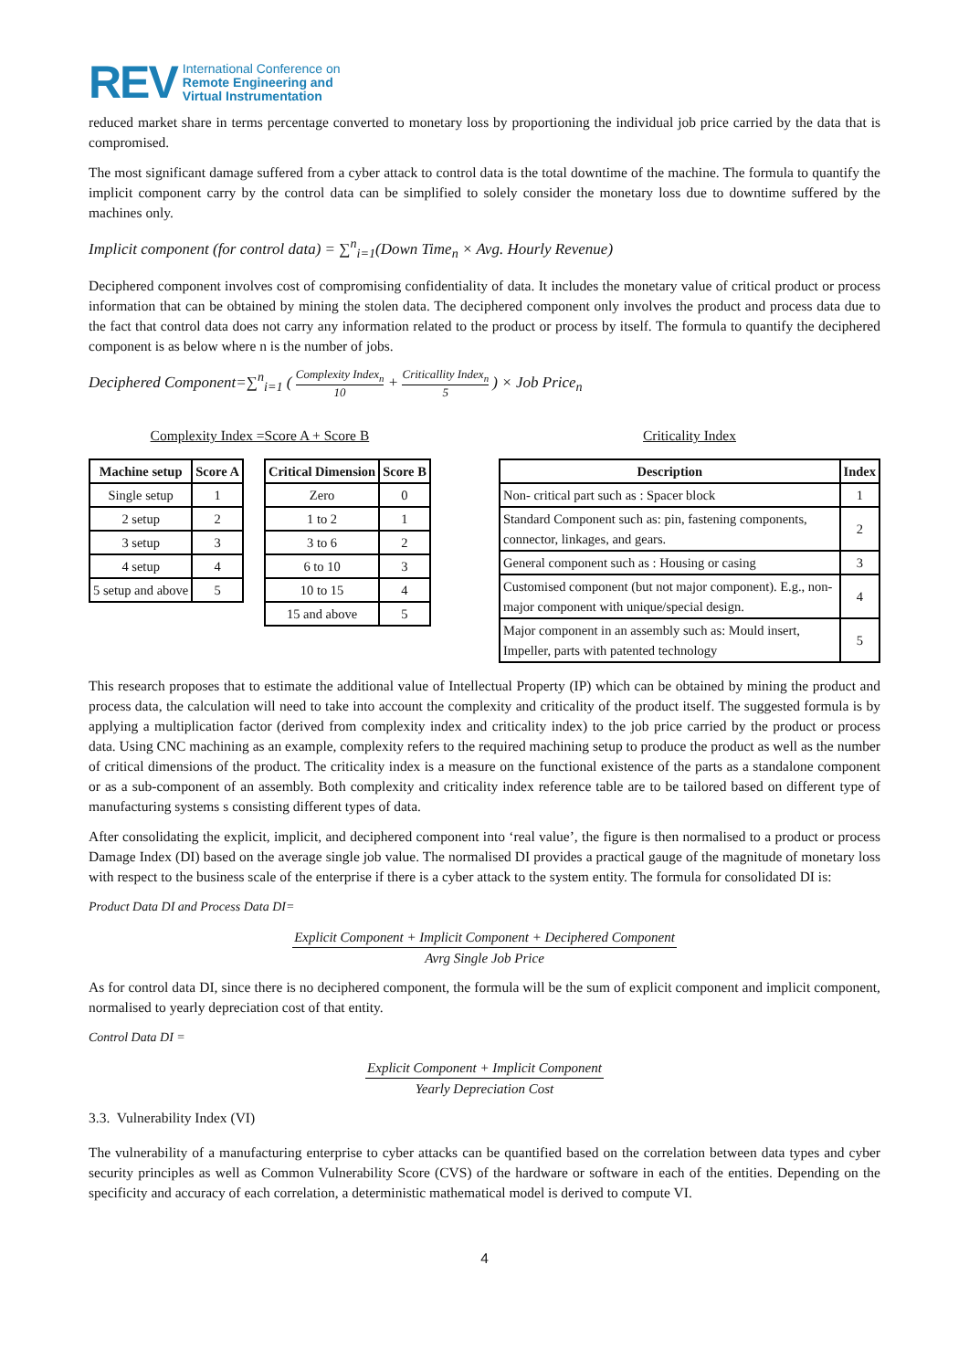REV
International Conference on
Remote Engineering and
Virtual Instrumentation
reduced market share in terms percentage converted to monetary loss by proportioning the individual job price carried by the data that is compromised.
The most significant damage suffered from a cyber attack to control data is the total downtime of the machine. The formula to quantify the implicit component carry by the control data can be simplified to solely consider the monetary loss due to downtime suffered by the machines only.
Implicit component (for control data) = ∑<sup>n</sup><sub>i=1</sub>(Down Time<sub>n</sub> × Avg. Hourly Revenue)
Deciphered component involves cost of compromising confidentiality of data. It includes the monetary value of critical product or process information that can be obtained by mining the stolen data. The deciphered component only involves the product and process data due to the fact that control data does not carry any information related to the product or process by itself. The formula to quantify the deciphered component is as below where n is the number of jobs.
Deciphered Component=∑<sup>n</sup><sub>i=1</sub> ( Complexity Index<sub>n</sub> 10 + Criticallity Index<sub>n</sub> 5 ) × Job Price<sub>n</sub>
Complexity Index =Score A + Score B
| Machine setup | Score A |
| --- | --- |
| Single setup | 1 |
| 2 setup | 2 |
| 3 setup | 3 |
| 4 setup | 4 |
| 5 setup and above | 5 |
| Critical Dimension | Score B |
| --- | --- |
| Zero | 0 |
| 1 to 2 | 1 |
| 3 to 6 | 2 |
| 6 to 10 | 3 |
| 10 to 15 | 4 |
| 15 and above | 5 |
Criticality Index
| Description | Index |
| --- | --- |
| Non- critical part such as : Spacer block | 1 |
| Standard Component such as: pin, fastening components, connector, linkages, and gears. | 2 |
| General component such as : Housing or casing | 3 |
| Customised component (but not major component). E.g., non-major component with unique/special design. | 4 |
| Major component in an assembly such as: Mould insert, Impeller, parts with patented technology | 5 |
This research proposes that to estimate the additional value of Intellectual Property (IP) which can be obtained by mining the product and process data, the calculation will need to take into account the complexity and criticality of the product itself. The suggested formula is by applying a multiplication factor (derived from complexity index and criticality index) to the job price carried by the product or process data. Using CNC machining as an example, complexity refers to the required machining setup to produce the product as well as the number of critical dimensions of the product. The criticality index is a measure on the functional existence of the parts as a standalone component or as a sub-component of an assembly. Both complexity and criticality index reference table are to be tailored based on different type of manufacturing systems s consisting different types of data.
After consolidating the explicit, implicit, and deciphered component into ‘real value’, the figure is then normalised to a product or process Damage Index (DI) based on the average single job value. The normalised DI provides a practical gauge of the magnitude of monetary loss with respect to the business scale of the enterprise if there is a cyber attack to the system entity. The formula for consolidated DI is:
Product Data DI and Process Data DI=
Explicit Component + Implicit Component + Deciphered Component
Avrg Single Job Price
As for control data DI, since there is no deciphered component, the formula will be the sum of explicit component and implicit component, normalised to yearly depreciation cost of that entity.
Control Data DI =
Explicit Component + Implicit Component
Yearly Depreciation Cost
3.3. Vulnerability Index (VI)
The vulnerability of a manufacturing enterprise to cyber attacks can be quantified based on the correlation between data types and cyber security principles as well as Common Vulnerability Score (CVS) of the hardware or software in each of the entities. Depending on the specificity and accuracy of each correlation, a deterministic mathematical model is derived to compute VI.
4